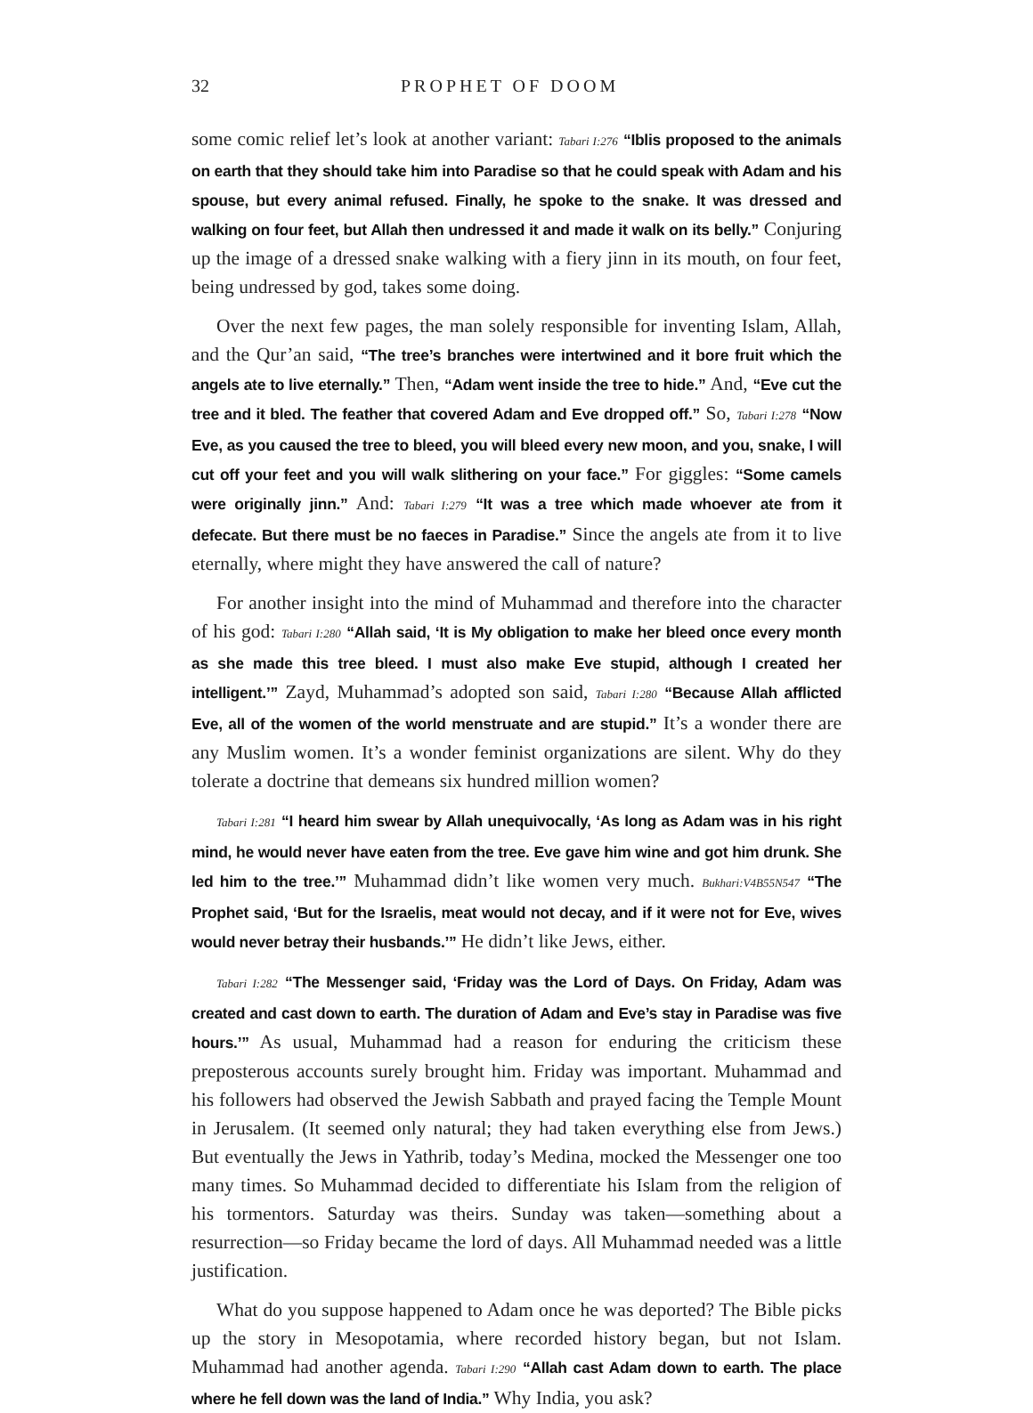32 PROPHET OF DOOM
some comic relief let’s look at another variant: Tabari I:276 “Iblis proposed to the animals on earth that they should take him into Paradise so that he could speak with Adam and his spouse, but every animal refused. Finally, he spoke to the snake. It was dressed and walking on four feet, but Allah then undressed it and made it walk on its belly.” Conjuring up the image of a dressed snake walking with a fiery jinn in its mouth, on four feet, being undressed by god, takes some doing.
Over the next few pages, the man solely responsible for inventing Islam, Allah, and the Qur’an said, “The tree’s branches were intertwined and it bore fruit which the angels ate to live eternally.” Then, “Adam went inside the tree to hide.” And, “Eve cut the tree and it bled. The feather that covered Adam and Eve dropped off.” So, Tabari I:278 “Now Eve, as you caused the tree to bleed, you will bleed every new moon, and you, snake, I will cut off your feet and you will walk slithering on your face.” For giggles: “Some camels were originally jinn.” And: Tabari I:279 “It was a tree which made whoever ate from it defecate. But there must be no faeces in Paradise.” Since the angels ate from it to live eternally, where might they have answered the call of nature?
For another insight into the mind of Muhammad and therefore into the character of his god: Tabari I:280 “Allah said, ‘It is My obligation to make her bleed once every month as she made this tree bleed. I must also make Eve stupid, although I created her intelligent.’” Zayd, Muhammad’s adopted son said, Tabari I:280 “Because Allah afflicted Eve, all of the women of the world menstruate and are stupid.” It’s a wonder there are any Muslim women. It’s a wonder feminist organizations are silent. Why do they tolerate a doctrine that demeans six hundred million women?
Tabari I:281 “I heard him swear by Allah unequivocally, ‘As long as Adam was in his right mind, he would never have eaten from the tree. Eve gave him wine and got him drunk. She led him to the tree.’” Muhammad didn’t like women very much. Bukhari:V4B55N547 “The Prophet said, ‘But for the Israelis, meat would not decay, and if it were not for Eve, wives would never betray their husbands.’” He didn’t like Jews, either.
Tabari I:282 “The Messenger said, ‘Friday was the Lord of Days. On Friday, Adam was created and cast down to earth. The duration of Adam and Eve’s stay in Paradise was five hours.’” As usual, Muhammad had a reason for enduring the criticism these preposterous accounts surely brought him. Friday was important. Muhammad and his followers had observed the Jewish Sabbath and prayed facing the Temple Mount in Jerusalem. (It seemed only natural; they had taken everything else from Jews.) But eventually the Jews in Yathrib, today’s Medina, mocked the Messenger one too many times. So Muhammad decided to differentiate his Islam from the religion of his tormentors. Saturday was theirs. Sunday was taken—something about a resurrection—so Friday became the lord of days. All Muhammad needed was a little justification.
What do you suppose happened to Adam once he was deported? The Bible picks up the story in Mesopotamia, where recorded history began, but not Islam. Muhammad had another agenda. Tabari I:290 “Allah cast Adam down to earth. The place where he fell down was the land of India.” Why India, you ask?